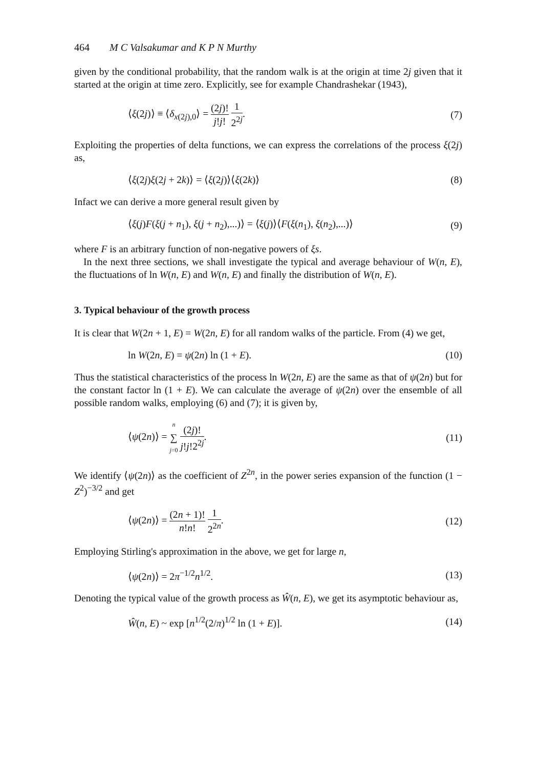464 M C Valsakumar and K P N Murthy
given by the conditional probability, that the random walk is at the origin at time 2j given that it started at the origin at time zero. Explicitly, see for example Chandrashekar (1943),
⟨ξ(2j)⟩ ≡ ⟨δ<sub>x(2j),0</sub>⟩ = (2j)! j!j! 1 2<sup>2j</sup>.
(7)
Exploiting the properties of delta functions, we can express the correlations of the process ξ(2j) as,
⟨ξ(2j)ξ(2j + 2k)⟩ = ⟨ξ(2j)⟩⟨ξ(2k)⟩
(8)
Infact we can derive a more general result given by
⟨ξ(j)F(ξ(j + n<sub>1</sub>), ξ(j + n<sub>2</sub>),...)⟩ = ⟨ξ(j)⟩⟨F(ξ(n<sub>1</sub>), ξ(n<sub>2</sub>),...)⟩
(9)
where F is an arbitrary function of non-negative powers of ξs.
In the next three sections, we shall investigate the typical and average behaviour of W(n, E), the fluctuations of ln W(n, E) and W(n, E) and finally the distribution of W(n, E).
3. Typical behaviour of the growth process
It is clear that W(2n + 1, E) = W(2n, E) for all random walks of the particle. From (4) we get,
ln W(2n, E) = ψ(2n) ln (1 + E).
(10)
Thus the statistical characteristics of the process ln W(2n, E) are the same as that of ψ(2n) but for the constant factor ln (1 + E). We can calculate the average of ψ(2n) over the ensemble of all possible random walks, employing (6) and (7); it is given by,
⟨ψ(2n)⟩ = n ∑ j=0 (2j)! j!j!2<sup>2j</sup>.
(11)
We identify ⟨ψ(2n)⟩ as the coefficient of Z<sup>2n</sup>, in the power series expansion of the function (1 − Z<sup>2</sup>)<sup>−3/2</sup> and get
⟨ψ(2n)⟩ = (2n + 1)! n!n! 1 2<sup>2n</sup>.
(12)
Employing Stirling's approximation in the above, we get for large n,
⟨ψ(2n)⟩ = 2π<sup>−1/2</sup>n<sup>1/2</sup>. (13)
Denoting the typical value of the growth process as Ŵ(n, E), we get its asymptotic behaviour as,
Ŵ(n, E) ~ exp [n<sup>1/2</sup>(2/π)<sup>1/2</sup> ln (1 + E)].
(14)